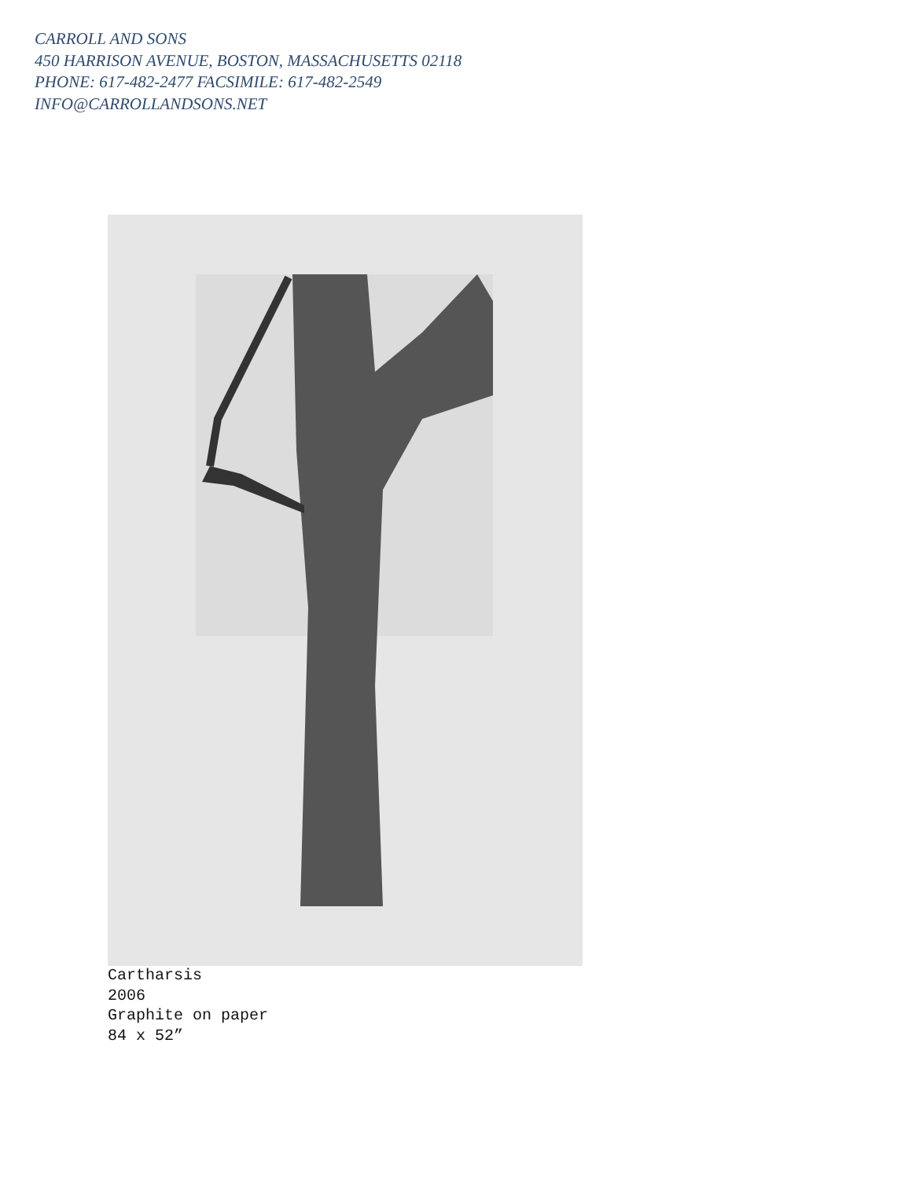CARROLL AND SONS
450 HARRISON AVENUE, BOSTON, MASSACHUSETTS 02118
PHONE: 617-482-2477 FACSIMILE: 617-482-2549
INFO@CARROLLANDSONS.NET
Cartharsis
2006
Graphite on paper
84 x 52”